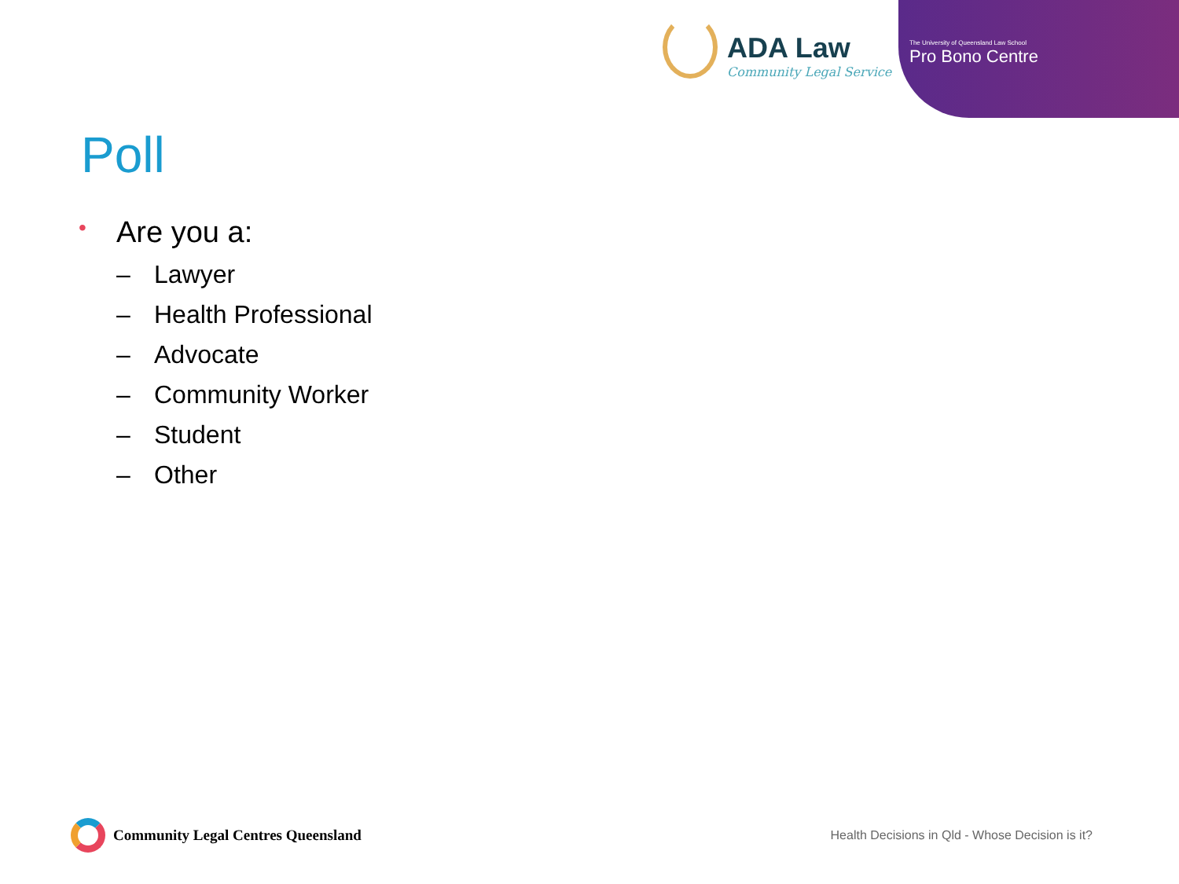ADA Law
Community Legal Service
The University of Queensland Law School
Pro Bono Centre
Poll
• Are you a:
– Lawyer
– Health Professional
– Advocate
– Community Worker
– Student
– Other
Community Legal Centres Queensland
Health Decisions in Qld - Whose Decision is it?